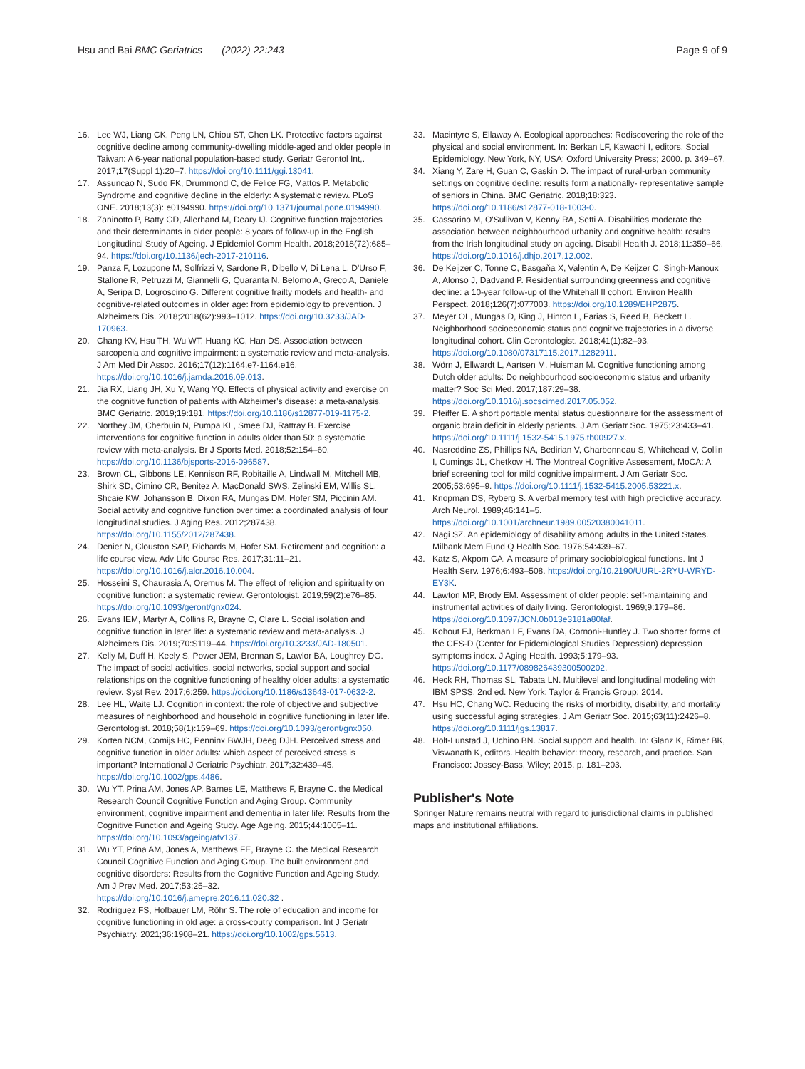Hsu and Bai BMC Geriatrics (2022) 22:243
Page 9 of 9
16. Lee WJ, Liang CK, Peng LN, Chiou ST, Chen LK. Protective factors against cognitive decline among community-dwelling middle-aged and older people in Taiwan: A 6-year national population-based study. Geriatr Gerontol Int,. 2017;17(Suppl 1):20–7. https://doi.org/10.1111/ggi.13041.
17. Assuncao N, Sudo FK, Drummond C, de Felice FG, Mattos P. Metabolic Syndrome and cognitive decline in the elderly: A systematic review. PLoS ONE. 2018;13(3): e0194990. https://doi.org/10.1371/journal.pone.0194990.
18. Zaninotto P, Batty GD, Allerhand M, Deary IJ. Cognitive function trajectories and their determinants in older people: 8 years of follow-up in the English Longitudinal Study of Ageing. J Epidemiol Comm Health. 2018;2018(72):685–94. https://doi.org/10.1136/jech-2017-210116.
19. Panza F, Lozupone M, Solfrizzi V, Sardone R, Dibello V, Di Lena L, D'Urso F, Stallone R, Petruzzi M, Giannelli G, Quaranta N, Belomo A, Greco A, Daniele A, Seripa D, Logroscino G. Different cognitive frailty models and health- and cognitive-related outcomes in older age: from epidemiology to prevention. J Alzheimers Dis. 2018;2018(62):993–1012. https://doi.org/10.3233/JAD-170963.
20. Chang KV, Hsu TH, Wu WT, Huang KC, Han DS. Association between sarcopenia and cognitive impairment: a systematic review and meta-analysis. J Am Med Dir Assoc. 2016;17(12):1164.e7-1164.e16. https://doi.org/10.1016/j.jamda.2016.09.013.
21. Jia RX, Liang JH, Xu Y, Wang YQ. Effects of physical activity and exercise on the cognitive function of patients with Alzheimer's disease: a meta-analysis. BMC Geriatric. 2019;19:181. https://doi.org/10.1186/s12877-019-1175-2.
22. Northey JM, Cherbuin N, Pumpa KL, Smee DJ, Rattray B. Exercise interventions for cognitive function in adults older than 50: a systematic review with meta-analysis. Br J Sports Med. 2018;52:154–60. https://doi.org/10.1136/bjsports-2016-096587.
23. Brown CL, Gibbons LE, Kennison RF, Robitaille A, Lindwall M, Mitchell MB, Shirk SD, Cimino CR, Benitez A, MacDonald SWS, Zelinski EM, Willis SL, Shcaie KW, Johansson B, Dixon RA, Mungas DM, Hofer SM, Piccinin AM. Social activity and cognitive function over time: a coordinated analysis of four longitudinal studies. J Aging Res. 2012;287438. https://doi.org/10.1155/2012/287438.
24. Denier N, Clouston SAP, Richards M, Hofer SM. Retirement and cognition: a life course view. Adv Life Course Res. 2017;31:11–21. https://doi.org/10.1016/j.alcr.2016.10.004.
25. Hosseini S, Chaurasia A, Oremus M. The effect of religion and spirituality on cognitive function: a systematic review. Gerontologist. 2019;59(2):e76–85. https://doi.org/10.1093/geront/gnx024.
26. Evans IEM, Martyr A, Collins R, Brayne C, Clare L. Social isolation and cognitive function in later life: a systematic review and meta-analysis. J Alzheimers Dis. 2019;70:S119–44. https://doi.org/10.3233/JAD-180501.
27. Kelly M, Duff H, Keely S, Power JEM, Brennan S, Lawlor BA, Loughrey DG. The impact of social activities, social networks, social support and social relationships on the cognitive functioning of healthy older adults: a systematic review. Syst Rev. 2017;6:259. https://doi.org/10.1186/s13643-017-0632-2.
28. Lee HL, Waite LJ. Cognition in context: the role of objective and subjective measures of neighborhood and household in cognitive functioning in later life. Gerontologist. 2018;58(1):159–69. https://doi.org/10.1093/geront/gnx050.
29. Korten NCM, Comijs HC, Penninx BWJH, Deeg DJH. Perceived stress and cognitive function in older adults: which aspect of perceived stress is important? International J Geriatric Psychiatr. 2017;32:439–45. https://doi.org/10.1002/gps.4486.
30. Wu YT, Prina AM, Jones AP, Barnes LE, Matthews F, Brayne C. the Medical Research Council Cognitive Function and Aging Group. Community environment, cognitive impairment and dementia in later life: Results from the Cognitive Function and Ageing Study. Age Ageing. 2015;44:1005–11. https://doi.org/10.1093/ageing/afv137.
31. Wu YT, Prina AM, Jones A, Matthews FE, Brayne C. the Medical Research Council Cognitive Function and Aging Group. The built environment and cognitive disorders: Results from the Cognitive Function and Ageing Study. Am J Prev Med. 2017;53:25–32. https://doi.org/10.1016/j.amepre.2016.11.020.32 .
32. Rodriguez FS, Hofbauer LM, Röhr S. The role of education and income for cognitive functioning in old age: a cross-coutry comparison. Int J Geriatr Psychiatry. 2021;36:1908–21. https://doi.org/10.1002/gps.5613.
33. Macintyre S, Ellaway A. Ecological approaches: Rediscovering the role of the physical and social environment. In: Berkan LF, Kawachi I, editors. Social Epidemiology. New York, NY, USA: Oxford University Press; 2000. p. 349–67.
34. Xiang Y, Zare H, Guan C, Gaskin D. The impact of rural-urban community settings on cognitive decline: results form a nationally- representative sample of seniors in China. BMC Geriatric. 2018;18:323. https://doi.org/10.1186/s12877-018-1003-0.
35. Cassarino M, O'Sullivan V, Kenny RA, Setti A. Disabilities moderate the association between neighbourhood urbanity and cognitive health: results from the Irish longitudinal study on ageing. Disabil Health J. 2018;11:359–66. https://doi.org/10.1016/j.dhjo.2017.12.002.
36. De Keijzer C, Tonne C, Basgaňa X, Valentin A, De Keijzer C, Singh-Manoux A, Alonso J, Dadvand P. Residential surrounding greenness and cognitive decline: a 10-year follow-up of the Whitehall II cohort. Environ Health Perspect. 2018;126(7):077003. https://doi.org/10.1289/EHP2875.
37. Meyer OL, Mungas D, King J, Hinton L, Farias S, Reed B, Beckett L. Neighborhood socioeconomic status and cognitive trajectories in a diverse longitudinal cohort. Clin Gerontologist. 2018;41(1):82–93. https://doi.org/10.1080/07317115.2017.1282911.
38. Wörn J, Ellwardt L, Aartsen M, Huisman M. Cognitive functioning among Dutch older adults: Do neighbourhood socioeconomic status and urbanity matter? Soc Sci Med. 2017;187:29–38. https://doi.org/10.1016/j.socscimed.2017.05.052.
39. Pfeiffer E. A short portable mental status questionnaire for the assessment of organic brain deficit in elderly patients. J Am Geriatr Soc. 1975;23:433–41. https://doi.org/10.1111/j.1532-5415.1975.tb00927.x.
40. Nasreddine ZS, Phillips NA, Bedirian V, Charbonneau S, Whitehead V, Collin I, Cumings JL, Chetkow H. The Montreal Cognitive Assessment, MoCA: A brief screening tool for mild cognitive impairment. J Am Geriatr Soc. 2005;53:695–9. https://doi.org/10.1111/j.1532-5415.2005.53221.x.
41. Knopman DS, Ryberg S. A verbal memory test with high predictive accuracy. Arch Neurol. 1989;46:141–5. https://doi.org/10.1001/archneur.1989.00520380041011.
42. Nagi SZ. An epidemiology of disability among adults in the United States. Milbank Mem Fund Q Health Soc. 1976;54:439–67.
43. Katz S, Akpom CA. A measure of primary sociobiological functions. Int J Health Serv. 1976;6:493–508. https://doi.org/10.2190/UURL-2RYU-WRYD-EY3K.
44. Lawton MP, Brody EM. Assessment of older people: self-maintaining and instrumental activities of daily living. Gerontologist. 1969;9:179–86. https://doi.org/10.1097/JCN.0b013e3181a80faf.
45. Kohout FJ, Berkman LF, Evans DA, Cornoni-Huntley J. Two shorter forms of the CES-D (Center for Epidemiological Studies Depression) depression symptoms index. J Aging Health. 1993;5:179–93. https://doi.org/10.1177/089826439300500202.
46. Heck RH, Thomas SL, Tabata LN. Multilevel and longitudinal modeling with IBM SPSS. 2nd ed. New York: Taylor & Francis Group; 2014.
47. Hsu HC, Chang WC. Reducing the risks of morbidity, disability, and mortality using successful aging strategies. J Am Geriatr Soc. 2015;63(11):2426–8. https://doi.org/10.1111/jgs.13817.
48. Holt-Lunstad J, Uchino BN. Social support and health. In: Glanz K, Rimer BK, Viswanath K, editors. Health behavior: theory, research, and practice. San Francisco: Jossey-Bass, Wiley; 2015. p. 181–203.
Publisher's Note
Springer Nature remains neutral with regard to jurisdictional claims in published maps and institutional affiliations.